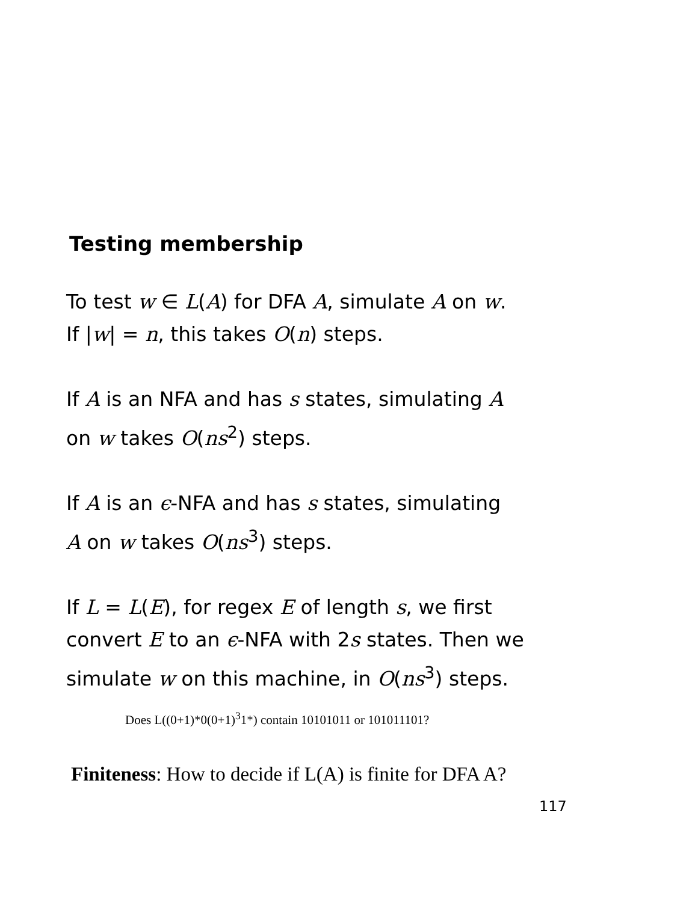Testing membership
To test w ∈ L(A) for DFA A, simulate A on w.
If |w| = n, this takes O(n) steps.
If A is an NFA and has s states, simulating A
on w takes O(ns<sup>2</sup>) steps.
If A is an ϵ-NFA and has s states, simulating
A on w takes O(ns<sup>3</sup>) steps.
If L = L(E), for regex E of length s, we first
convert E to an ϵ-NFA with 2s states. Then we
simulate w on this machine, in O(ns<sup>3</sup>) steps.
Does L((0+1)*0(0+1)<sup>3</sup>1*) contain 10101011 or 101011101?
Finiteness: How to decide if L(A) is finite for DFA A?
117